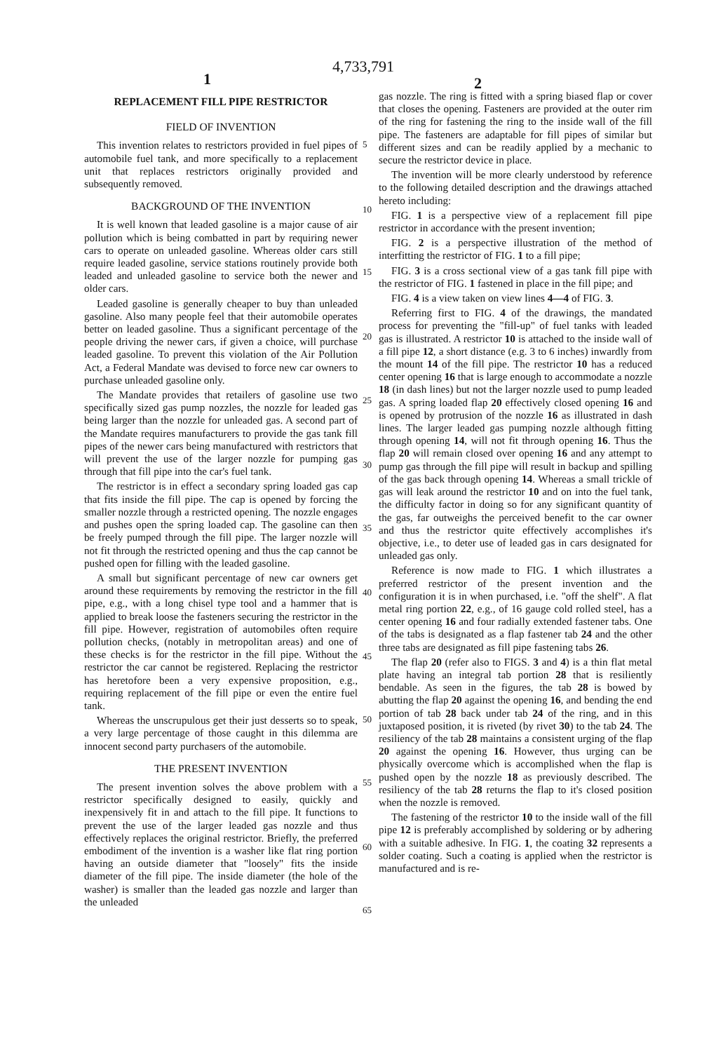1
4,733,791
2
REPLACEMENT FILL PIPE RESTRICTOR
FIELD OF INVENTION
This invention relates to restrictors provided in fuel pipes of automobile fuel tank, and more specifically to a replacement unit that replaces restrictors originally provided and subsequently removed.
BACKGROUND OF THE INVENTION
It is well known that leaded gasoline is a major cause of air pollution which is being combatted in part by requiring newer cars to operate on unleaded gasoline. Whereas older cars still require leaded gasoline, service stations routinely provide both leaded and unleaded gasoline to service both the newer and older cars.
Leaded gasoline is generally cheaper to buy than unleaded gasoline. Also many people feel that their automobile operates better on leaded gasoline. Thus a significant percentage of the people driving the newer cars, if given a choice, will purchase leaded gasoline. To prevent this violation of the Air Pollution Act, a Federal Mandate was devised to force new car owners to purchase unleaded gasoline only.
The Mandate provides that retailers of gasoline use two specifically sized gas pump nozzles, the nozzle for leaded gas being larger than the nozzle for unleaded gas. A second part of the Mandate requires manufacturers to provide the gas tank fill pipes of the newer cars being manufactured with restrictors that will prevent the use of the larger nozzle for pumping gas through that fill pipe into the car's fuel tank.
The restrictor is in effect a secondary spring loaded gas cap that fits inside the fill pipe. The cap is opened by forcing the smaller nozzle through a restricted opening. The nozzle engages and pushes open the spring loaded cap. The gasoline can then be freely pumped through the fill pipe. The larger nozzle will not fit through the restricted opening and thus the cap cannot be pushed open for filling with the leaded gasoline.
A small but significant percentage of new car owners get around these requirements by removing the restrictor in the fill pipe, e.g., with a long chisel type tool and a hammer that is applied to break loose the fasteners securing the restrictor in the fill pipe. However, registration of automobiles often require pollution checks, (notably in metropolitan areas) and one of these checks is for the restrictor in the fill pipe. Without the restrictor the car cannot be registered. Replacing the restrictor has heretofore been a very expensive proposition, e.g., requiring replacement of the fill pipe or even the entire fuel tank.
Whereas the unscrupulous get their just desserts so to speak, a very large percentage of those caught in this dilemma are innocent second party purchasers of the automobile.
THE PRESENT INVENTION
The present invention solves the above problem with a restrictor specifically designed to easily, quickly and inexpensively fit in and attach to the fill pipe. It functions to prevent the use of the larger leaded gas nozzle and thus effectively replaces the original restrictor. Briefly, the preferred embodiment of the invention is a washer like flat ring portion having an outside diameter that "loosely" fits the inside diameter of the fill pipe. The inside diameter (the hole of the washer) is smaller than the leaded gas nozzle and larger than the unleaded
gas nozzle. The ring is fitted with a spring biased flap or cover that closes the opening. Fasteners are provided at the outer rim of the ring for fastening the ring to the inside wall of the fill pipe. The fasteners are adaptable for fill pipes of similar but different sizes and can be readily applied by a mechanic to secure the restrictor device in place.
The invention will be more clearly understood by reference to the following detailed description and the drawings attached hereto including:
FIG. 1 is a perspective view of a replacement fill pipe restrictor in accordance with the present invention;
FIG. 2 is a perspective illustration of the method of interfitting the restrictor of FIG. 1 to a fill pipe;
FIG. 3 is a cross sectional view of a gas tank fill pipe with the restrictor of FIG. 1 fastened in place in the fill pipe; and
FIG. 4 is a view taken on view lines 4—4 of FIG. 3.
Referring first to FIG. 4 of the drawings, the mandated process for preventing the "fill-up" of fuel tanks with leaded gas is illustrated. A restrictor 10 is attached to the inside wall of a fill pipe 12, a short distance (e.g. 3 to 6 inches) inwardly from the mount 14 of the fill pipe. The restrictor 10 has a reduced center opening 16 that is large enough to accommodate a nozzle 18 (in dash lines) but not the larger nozzle used to pump leaded gas. A spring loaded flap 20 effectively closed opening 16 and is opened by protrusion of the nozzle 16 as illustrated in dash lines. The larger leaded gas pumping nozzle although fitting through opening 14, will not fit through opening 16. Thus the flap 20 will remain closed over opening 16 and any attempt to pump gas through the fill pipe will result in backup and spilling of the gas back through opening 14. Whereas a small trickle of gas will leak around the restrictor 10 and on into the fuel tank, the difficulty factor in doing so for any significant quantity of the gas, far outweighs the perceived benefit to the car owner and thus the restrictor quite effectively accomplishes it's objective, i.e., to deter use of leaded gas in cars designated for unleaded gas only.
Reference is now made to FIG. 1 which illustrates a preferred restrictor of the present invention and the configuration it is in when purchased, i.e. "off the shelf". A flat metal ring portion 22, e.g., of 16 gauge cold rolled steel, has a center opening 16 and four radially extended fastener tabs. One of the tabs is designated as a flap fastener tab 24 and the other three tabs are designated as fill pipe fastening tabs 26.
The flap 20 (refer also to FIGS. 3 and 4) is a thin flat metal plate having an integral tab portion 28 that is resiliently bendable. As seen in the figures, the tab 28 is bowed by abutting the flap 20 against the opening 16, and bending the end portion of tab 28 back under tab 24 of the ring, and in this juxtaposed position, it is riveted (by rivet 30) to the tab 24. The resiliency of the tab 28 maintains a consistent urging of the flap 20 against the opening 16. However, thus urging can be physically overcome which is accomplished when the flap is pushed open by the nozzle 18 as previously described. The resiliency of the tab 28 returns the flap to it's closed position when the nozzle is removed.
The fastening of the restrictor 10 to the inside wall of the fill pipe 12 is preferably accomplished by soldering or by adhering with a suitable adhesive. In FIG. 1, the coating 32 represents a solder coating. Such a coating is applied when the restrictor is manufactured and is re-
5
10
15
20
25
30
35
40
45
50
55
60
65